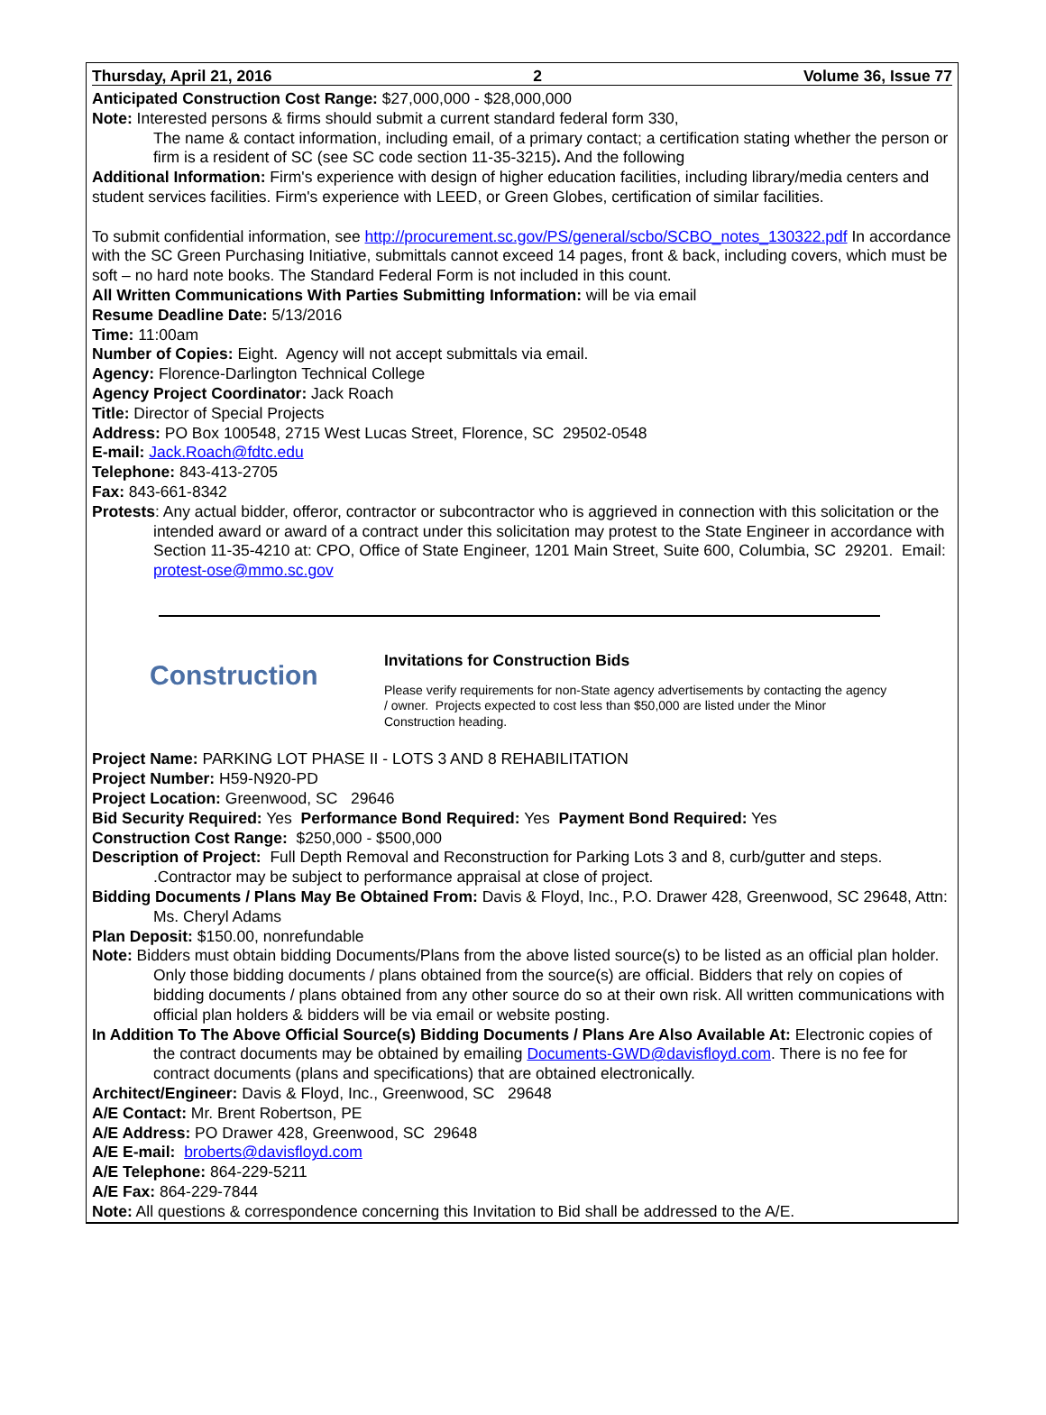Thursday, April 21, 2016 2 Volume 36, Issue 77
Anticipated Construction Cost Range: $27,000,000 - $28,000,000
Note: Interested persons & firms should submit a current standard federal form 330,
The name & contact information, including email, of a primary contact; a certification stating whether the person or firm is a resident of SC (see SC code section 11-35-3215). And the following
Additional Information: Firm's experience with design of higher education facilities, including library/media centers and student services facilities. Firm's experience with LEED, or Green Globes, certification of similar facilities.
To submit confidential information, see http://procurement.sc.gov/PS/general/scbo/SCBO_notes_130322.pdf In accordance with the SC Green Purchasing Initiative, submittals cannot exceed 14 pages, front & back, including covers, which must be soft – no hard note books. The Standard Federal Form is not included in this count.
All Written Communications With Parties Submitting Information: will be via email
Resume Deadline Date: 5/13/2016
Time: 11:00am
Number of Copies: Eight. Agency will not accept submittals via email.
Agency: Florence-Darlington Technical College
Agency Project Coordinator: Jack Roach
Title: Director of Special Projects
Address: PO Box 100548, 2715 West Lucas Street, Florence, SC 29502-0548
E-mail: Jack.Roach@fdtc.edu
Telephone: 843-413-2705
Fax: 843-661-8342
Protests: Any actual bidder, offeror, contractor or subcontractor who is aggrieved in connection with this solicitation or the intended award or award of a contract under this solicitation may protest to the State Engineer in accordance with Section 11-35-4210 at: CPO, Office of State Engineer, 1201 Main Street, Suite 600, Columbia, SC 29201. Email: protest-ose@mmo.sc.gov
Construction
Invitations for Construction Bids
Please verify requirements for non-State agency advertisements by contacting the agency / owner. Projects expected to cost less than $50,000 are listed under the Minor Construction heading.
Project Name: PARKING LOT PHASE II - LOTS 3 AND 8 REHABILITATION
Project Number: H59-N920-PD
Project Location: Greenwood, SC 29646
Bid Security Required: Yes Performance Bond Required: Yes Payment Bond Required: Yes
Construction Cost Range: $250,000 - $500,000
Description of Project: Full Depth Removal and Reconstruction for Parking Lots 3 and 8, curb/gutter and steps. .Contractor may be subject to performance appraisal at close of project.
Bidding Documents / Plans May Be Obtained From: Davis & Floyd, Inc., P.O. Drawer 428, Greenwood, SC 29648, Attn: Ms. Cheryl Adams
Plan Deposit: $150.00, nonrefundable
Note: Bidders must obtain bidding Documents/Plans from the above listed source(s) to be listed as an official plan holder. Only those bidding documents / plans obtained from the source(s) are official. Bidders that rely on copies of bidding documents / plans obtained from any other source do so at their own risk. All written communications with official plan holders & bidders will be via email or website posting.
In Addition To The Above Official Source(s) Bidding Documents / Plans Are Also Available At: Electronic copies of the contract documents may be obtained by emailing Documents-GWD@davisfloyd.com. There is no fee for contract documents (plans and specifications) that are obtained electronically.
Architect/Engineer: Davis & Floyd, Inc., Greenwood, SC 29648
A/E Contact: Mr. Brent Robertson, PE
A/E Address: PO Drawer 428, Greenwood, SC 29648
A/E E-mail: broberts@davisfloyd.com
A/E Telephone: 864-229-5211
A/E Fax: 864-229-7844
Note: All questions & correspondence concerning this Invitation to Bid shall be addressed to the A/E.